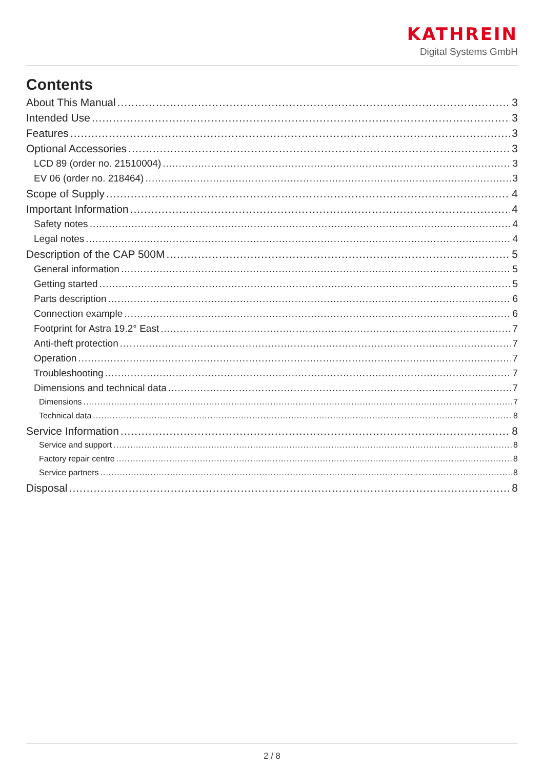KATHREIN
Digital Systems GmbH
Contents
About This Manual 3
Intended Use 3
Features 3
Optional Accessories 3
LCD 89 (order no. 21510004) 3
EV 06 (order no. 218464) 3
Scope of Supply 4
Important Information 4
Safety notes 4
Legal notes 4
Description of the CAP 500M 5
General information 5
Getting started 5
Parts description 6
Connection example 6
Footprint for Astra 19.2° East 7
Anti-theft protection 7
Operation 7
Troubleshooting 7
Dimensions and technical data 7
Dimensions 7
Technical data 8
Service Information 8
Service and support 8
Factory repair centre 8
Service partners 8
Disposal 8
2 / 8